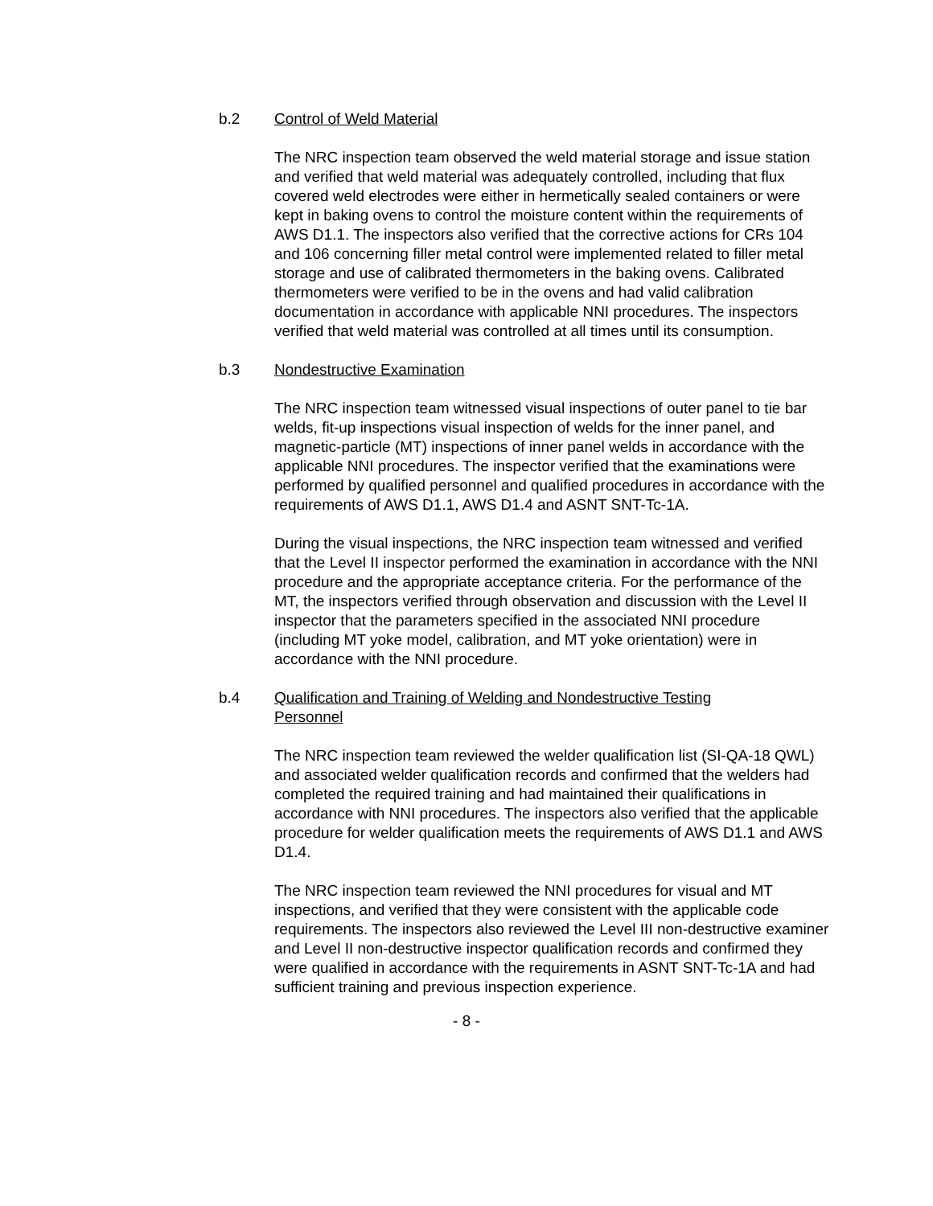b.2 Control of Weld Material
The NRC inspection team observed the weld material storage and issue station and verified that weld material was adequately controlled, including that flux covered weld electrodes were either in hermetically sealed containers or were kept in baking ovens to control the moisture content within the requirements of AWS D1.1. The inspectors also verified that the corrective actions for CRs 104 and 106 concerning filler metal control were implemented related to filler metal storage and use of calibrated thermometers in the baking ovens. Calibrated thermometers were verified to be in the ovens and had valid calibration documentation in accordance with applicable NNI procedures. The inspectors verified that weld material was controlled at all times until its consumption.
b.3 Nondestructive Examination
The NRC inspection team witnessed visual inspections of outer panel to tie bar welds, fit-up inspections visual inspection of welds for the inner panel, and magnetic-particle (MT) inspections of inner panel welds in accordance with the applicable NNI procedures. The inspector verified that the examinations were performed by qualified personnel and qualified procedures in accordance with the requirements of AWS D1.1, AWS D1.4 and ASNT SNT-Tc-1A.
During the visual inspections, the NRC inspection team witnessed and verified that the Level II inspector performed the examination in accordance with the NNI procedure and the appropriate acceptance criteria. For the performance of the MT, the inspectors verified through observation and discussion with the Level II inspector that the parameters specified in the associated NNI procedure (including MT yoke model, calibration, and MT yoke orientation) were in accordance with the NNI procedure.
b.4 Qualification and Training of Welding and Nondestructive Testing Personnel
The NRC inspection team reviewed the welder qualification list (SI-QA-18 QWL) and associated welder qualification records and confirmed that the welders had completed the required training and had maintained their qualifications in accordance with NNI procedures. The inspectors also verified that the applicable procedure for welder qualification meets the requirements of AWS D1.1 and AWS D1.4.
The NRC inspection team reviewed the NNI procedures for visual and MT inspections, and verified that they were consistent with the applicable code requirements. The inspectors also reviewed the Level III non-destructive examiner and Level II non-destructive inspector qualification records and confirmed they were qualified in accordance with the requirements in ASNT SNT-Tc-1A and had sufficient training and previous inspection experience.
- 8 -